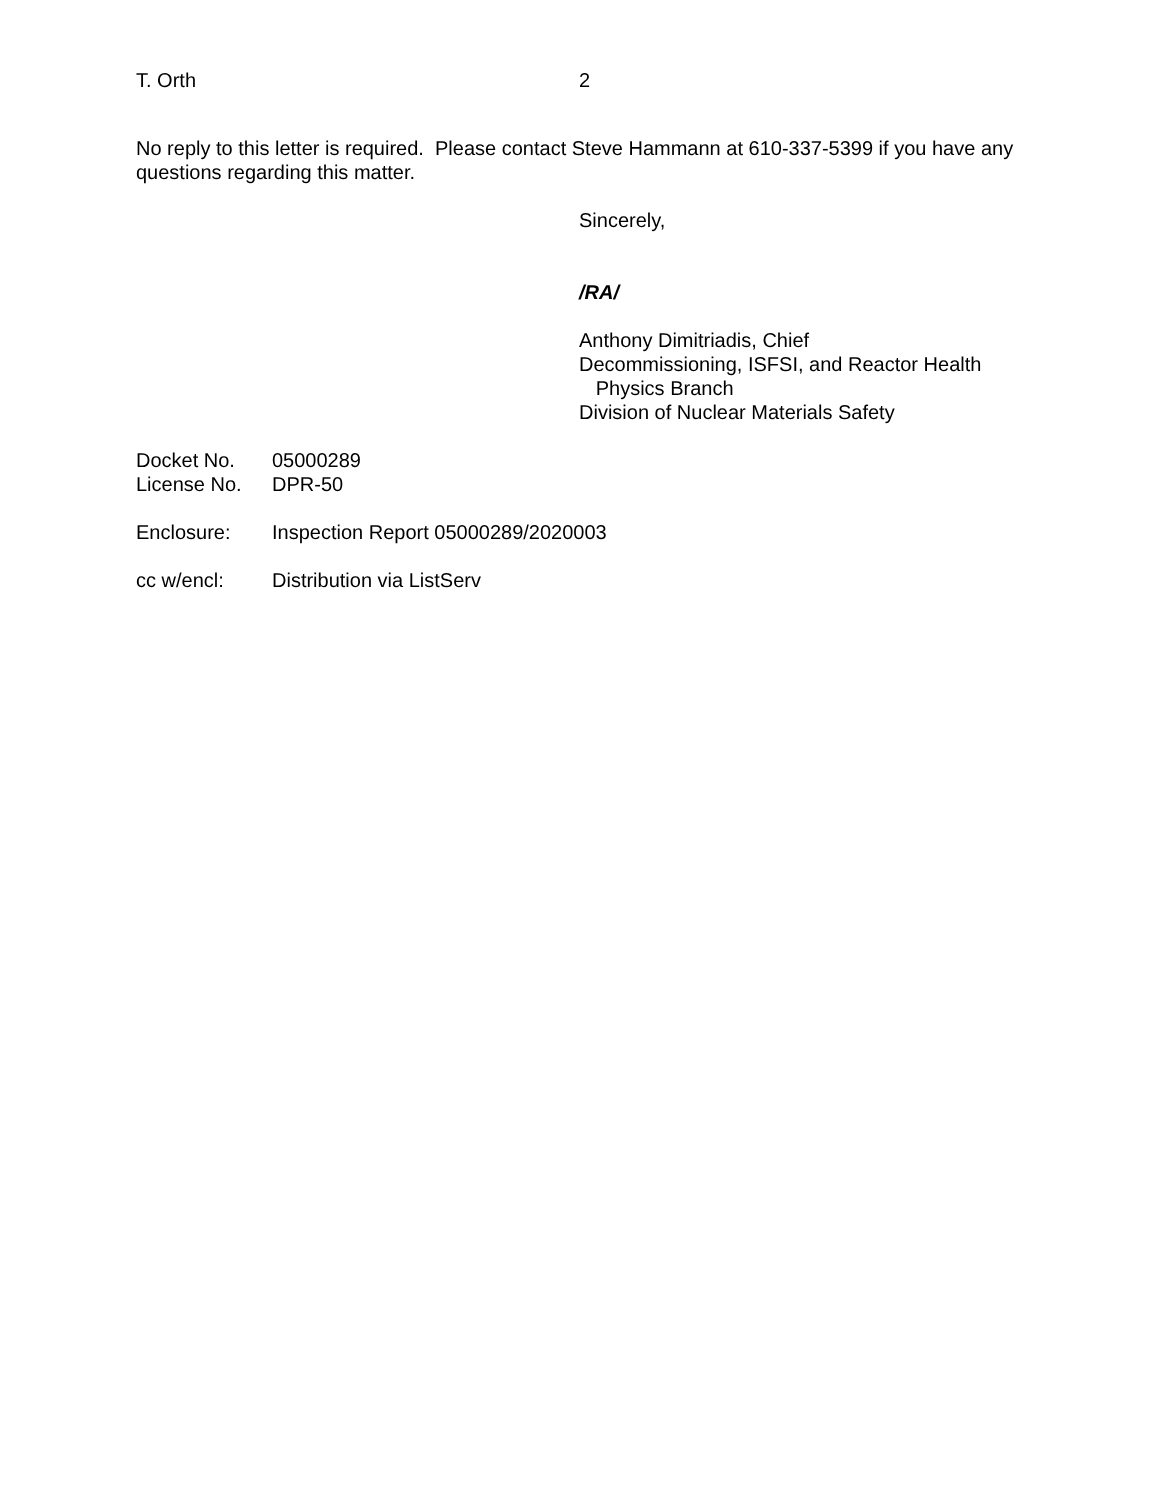T. Orth 2
No reply to this letter is required. Please contact Steve Hammann at 610-337-5399 if you have any questions regarding this matter.
Sincerely,
/RA/
Anthony Dimitriadis, Chief
Decommissioning, ISFSI, and Reactor Health
Physics Branch
Division of Nuclear Materials Safety
Docket No. 05000289
License No. DPR-50
Enclosure: Inspection Report 05000289/2020003
cc w/encl: Distribution via ListServ